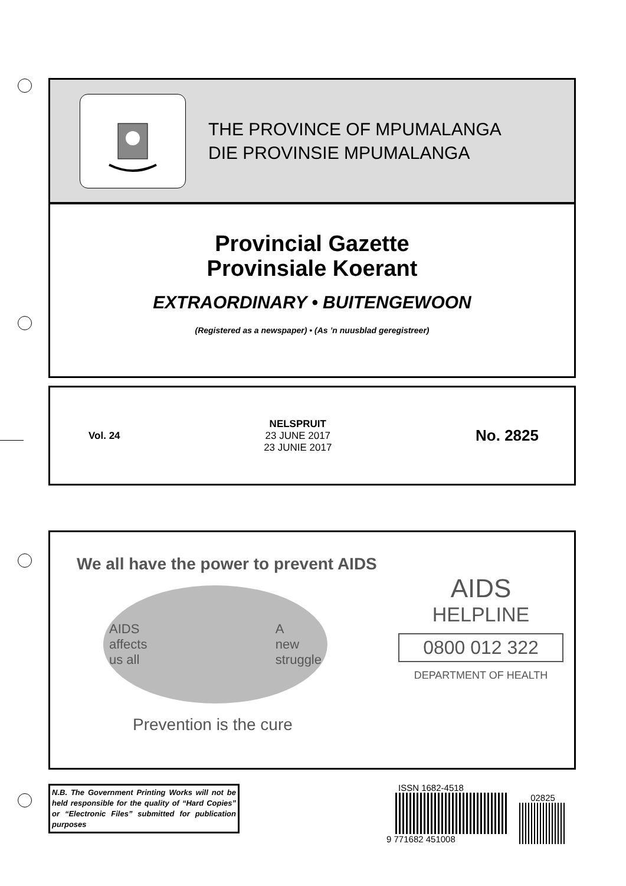THE PROVINCE OF MPUMALANGA
DIE PROVINSIE MPUMALANGA
Provincial Gazette
Provinsiale Koerant
EXTRAORDINARY • BUITENGEWOON
(Registered as a newspaper) • (As ’n nuusblad geregistreer)
Vol. 24
NELSPRUIT
23 JUNE 2017
23 JUNIE 2017
No. 2825
We all have the power to prevent AIDS
AIDS
affects
us all A
new
struggle
Prevention is the cure
AIDS
HELPLINE
0800 012 322
DEPARTMENT OF HEALTH
N.B. The Government Printing Works will not be held responsible for the quality of “Hard Copies” or “Electronic Files” submitted for publication purposes
ISSN 1682-4518
9 771682 451008
02825